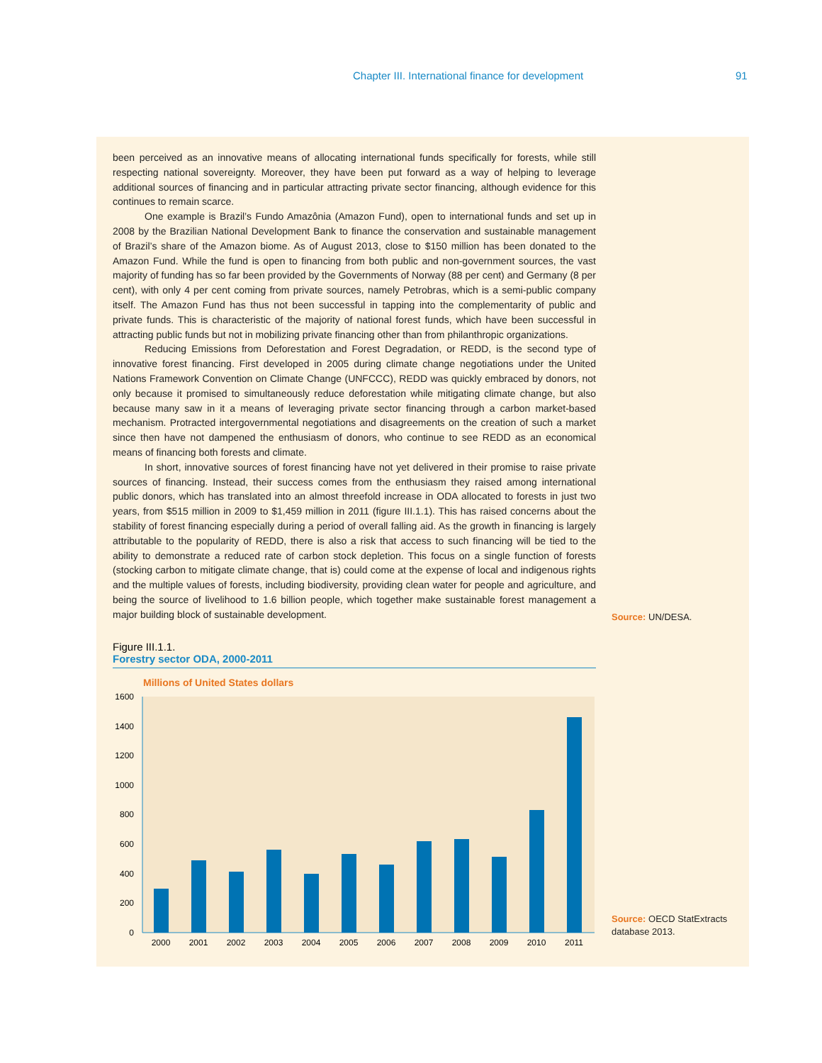Chapter III. International finance for development 91
been perceived as an innovative means of allocating international funds specifically for forests, while still respecting national sovereignty. Moreover, they have been put forward as a way of helping to leverage additional sources of financing and in particular attracting private sector financing, although evidence for this continues to remain scarce.
One example is Brazil’s Fundo Amazônia (Amazon Fund), open to international funds and set up in 2008 by the Brazilian National Development Bank to finance the conservation and sustainable management of Brazil’s share of the Amazon biome. As of August 2013, close to $150 million has been donated to the Amazon Fund. While the fund is open to financing from both public and non-government sources, the vast majority of funding has so far been provided by the Governments of Norway (88 per cent) and Germany (8 per cent), with only 4 per cent coming from private sources, namely Petrobras, which is a semi-public company itself. The Amazon Fund has thus not been successful in tapping into the complementarity of public and private funds. This is characteristic of the majority of national forest funds, which have been successful in attracting public funds but not in mobilizing private financing other than from philanthropic organizations.
Reducing Emissions from Deforestation and Forest Degradation, or REDD, is the second type of innovative forest financing. First developed in 2005 during climate change negotiations under the United Nations Framework Convention on Climate Change (UNFCCC), REDD was quickly embraced by donors, not only because it promised to simultaneously reduce deforestation while mitigating climate change, but also because many saw in it a means of leveraging private sector financing through a carbon market-based mechanism. Protracted intergovernmental negotiations and disagreements on the creation of such a market since then have not dampened the enthusiasm of donors, who continue to see REDD as an economical means of financing both forests and climate.
In short, innovative sources of forest financing have not yet delivered in their promise to raise private sources of financing. Instead, their success comes from the enthusiasm they raised among international public donors, which has translated into an almost threefold increase in ODA allocated to forests in just two years, from $515 million in 2009 to $1,459 million in 2011 (figure III.1.1). This has raised concerns about the stability of forest financing especially during a period of overall falling aid. As the growth in financing is largely attributable to the popularity of REDD, there is also a risk that access to such financing will be tied to the ability to demonstrate a reduced rate of carbon stock depletion. This focus on a single function of forests (stocking carbon to mitigate climate change, that is) could come at the expense of local and indigenous rights and the multiple values of forests, including biodiversity, providing clean water for people and agriculture, and being the source of livelihood to 1.6 billion people, which together make sustainable forest management a major building block of sustainable development.
Source: UN/DESA.
Figure III.1.1.
Forestry sector ODA, 2000-2011
Millions of United States dollars
0
200
400
600
800
1000
1200
1400
1600
2000
2001
2002
2003
2004
2005
2006
2007
2008
2009
2010
2011
Source: OECD StatExtracts database 2013.